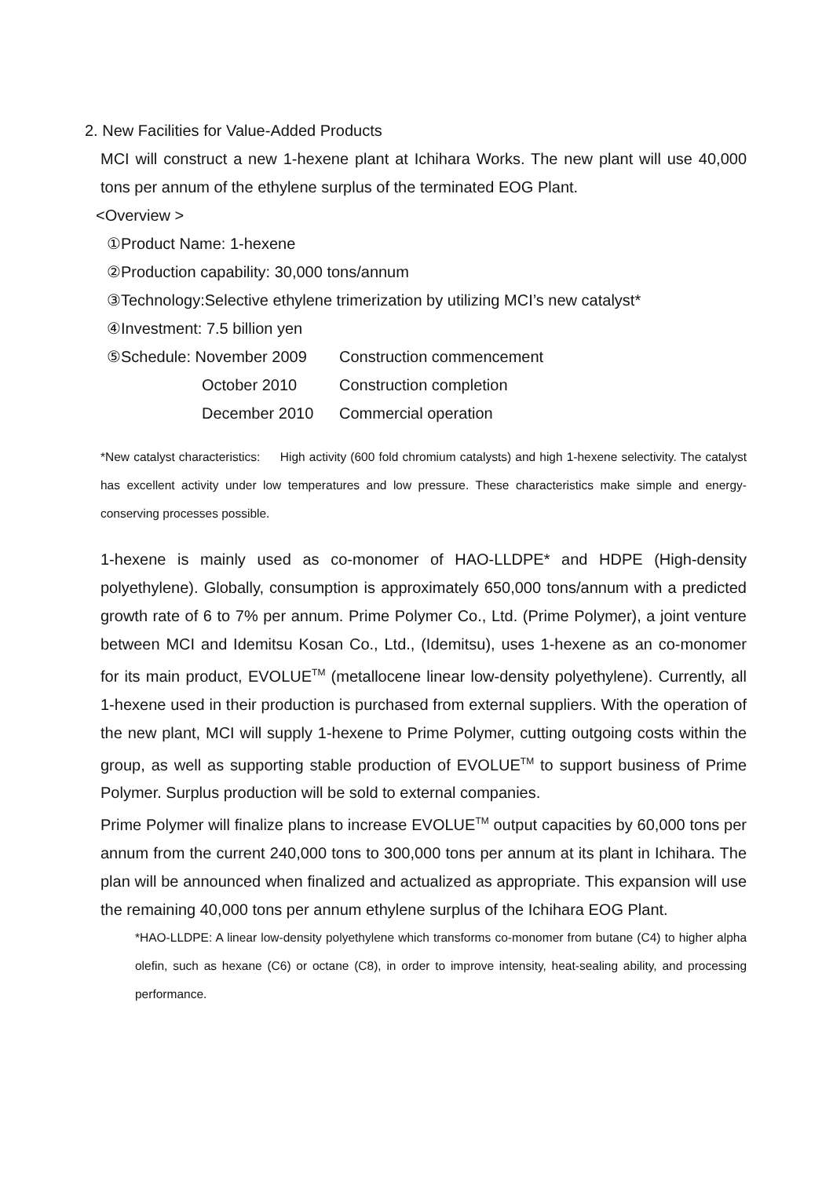2. New Facilities for Value-Added Products
MCI will construct a new 1-hexene plant at Ichihara Works. The new plant will use 40,000 tons per annum of the ethylene surplus of the terminated EOG Plant.
<Overview >
①Product Name: 1-hexene
②Production capability: 30,000 tons/annum
③Technology:Selective ethylene trimerization by utilizing MCI’s new catalyst*
④Investment: 7.5 billion yen
| ⑤Schedule: November 2009 | Construction commencement |
| October 2010 | Construction completion |
| December 2010 | Commercial operation |
*New catalyst characteristics: High activity (600 fold chromium catalysts) and high 1-hexene selectivity. The catalyst has excellent activity under low temperatures and low pressure. These characteristics make simple and energy-conserving processes possible.
1-hexene is mainly used as co-monomer of HAO-LLDPE* and HDPE (High-density polyethylene). Globally, consumption is approximately 650,000 tons/annum with a predicted growth rate of 6 to 7% per annum. Prime Polymer Co., Ltd. (Prime Polymer), a joint venture between MCI and Idemitsu Kosan Co., Ltd., (Idemitsu), uses 1-hexene as an co-monomer for its main product, EVOLUE<sup>TM</sup> (metallocene linear low-density polyethylene). Currently, all 1-hexene used in their production is purchased from external suppliers. With the operation of the new plant, MCI will supply 1-hexene to Prime Polymer, cutting outgoing costs within the group, as well as supporting stable production of EVOLUE<sup>TM</sup> to support business of Prime Polymer. Surplus production will be sold to external companies.
Prime Polymer will finalize plans to increase EVOLUE<sup>TM</sup> output capacities by 60,000 tons per annum from the current 240,000 tons to 300,000 tons per annum at its plant in Ichihara. The plan will be announced when finalized and actualized as appropriate. This expansion will use the remaining 40,000 tons per annum ethylene surplus of the Ichihara EOG Plant.
*HAO-LLDPE: A linear low-density polyethylene which transforms co-monomer from butane (C4) to higher alpha olefin, such as hexane (C6) or octane (C8), in order to improve intensity, heat-sealing ability, and processing performance.